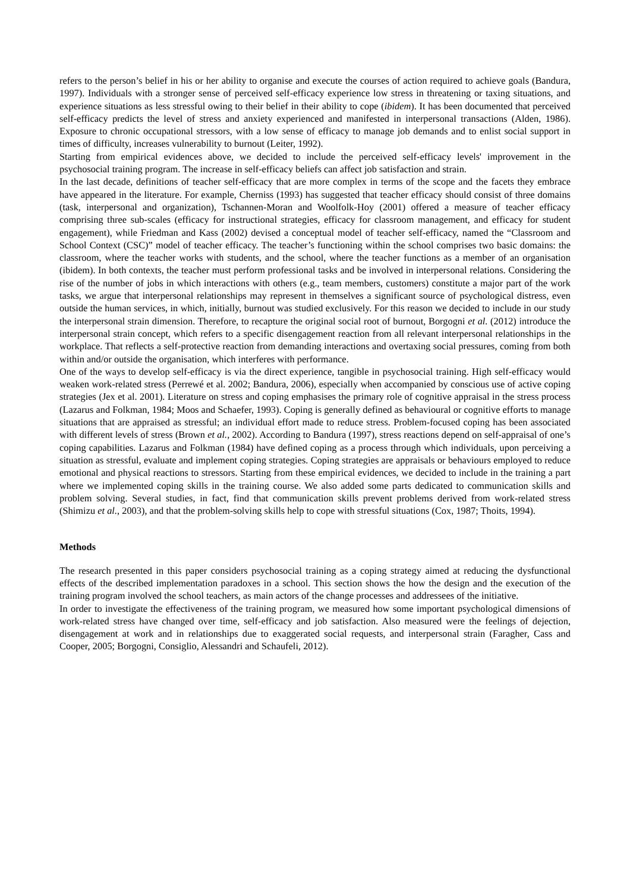refers to the person’s belief in his or her ability to organise and execute the courses of action required to achieve goals (Bandura, 1997). Individuals with a stronger sense of perceived self-efficacy experience low stress in threatening or taxing situations, and experience situations as less stressful owing to their belief in their ability to cope (ibidem). It has been documented that perceived self-efficacy predicts the level of stress and anxiety experienced and manifested in interpersonal transactions (Alden, 1986). Exposure to chronic occupational stressors, with a low sense of efficacy to manage job demands and to enlist social support in times of difficulty, increases vulnerability to burnout (Leiter, 1992).
Starting from empirical evidences above, we decided to include the perceived self-efficacy levels' improvement in the psychosocial training program. The increase in self-efficacy beliefs can affect job satisfaction and strain.
In the last decade, definitions of teacher self-efficacy that are more complex in terms of the scope and the facets they embrace have appeared in the literature. For example, Cherniss (1993) has suggested that teacher efficacy should consist of three domains (task, interpersonal and organization), Tschannen-Moran and Woolfolk-Hoy (2001) offered a measure of teacher efficacy comprising three sub-scales (efficacy for instructional strategies, efficacy for classroom management, and efficacy for student engagement), while Friedman and Kass (2002) devised a conceptual model of teacher self-efficacy, named the “Classroom and School Context (CSC)” model of teacher efficacy. The teacher’s functioning within the school comprises two basic domains: the classroom, where the teacher works with students, and the school, where the teacher functions as a member of an organisation (ibidem). In both contexts, the teacher must perform professional tasks and be involved in interpersonal relations. Considering the rise of the number of jobs in which interactions with others (e.g., team members, customers) constitute a major part of the work tasks, we argue that interpersonal relationships may represent in themselves a significant source of psychological distress, even outside the human services, in which, initially, burnout was studied exclusively. For this reason we decided to include in our study the interpersonal strain dimension. Therefore, to recapture the original social root of burnout, Borgogni et al. (2012) introduce the interpersonal strain concept, which refers to a specific disengagement reaction from all relevant interpersonal relationships in the workplace. That reflects a self-protective reaction from demanding interactions and overtaxing social pressures, coming from both within and/or outside the organisation, which interferes with performance.
One of the ways to develop self-efficacy is via the direct experience, tangible in psychosocial training. High self-efficacy would weaken work-related stress (Perrewé et al. 2002; Bandura, 2006), especially when accompanied by conscious use of active coping strategies (Jex et al. 2001). Literature on stress and coping emphasises the primary role of cognitive appraisal in the stress process (Lazarus and Folkman, 1984; Moos and Schaefer, 1993). Coping is generally defined as behavioural or cognitive efforts to manage situations that are appraised as stressful; an individual effort made to reduce stress. Problem-focused coping has been associated with different levels of stress (Brown et al., 2002). According to Bandura (1997), stress reactions depend on self-appraisal of one’s coping capabilities. Lazarus and Folkman (1984) have defined coping as a process through which individuals, upon perceiving a situation as stressful, evaluate and implement coping strategies. Coping strategies are appraisals or behaviours employed to reduce emotional and physical reactions to stressors. Starting from these empirical evidences, we decided to include in the training a part where we implemented coping skills in the training course. We also added some parts dedicated to communication skills and problem solving. Several studies, in fact, find that communication skills prevent problems derived from work-related stress (Shimizu et al., 2003), and that the problem-solving skills help to cope with stressful situations (Cox, 1987; Thoits, 1994).
Methods
The research presented in this paper considers psychosocial training as a coping strategy aimed at reducing the dysfunctional effects of the described implementation paradoxes in a school. This section shows the how the design and the execution of the training program involved the school teachers, as main actors of the change processes and addressees of the initiative.
In order to investigate the effectiveness of the training program, we measured how some important psychological dimensions of work-related stress have changed over time, self-efficacy and job satisfaction. Also measured were the feelings of dejection, disengagement at work and in relationships due to exaggerated social requests, and interpersonal strain (Faragher, Cass and Cooper, 2005; Borgogni, Consiglio, Alessandri and Schaufeli, 2012).